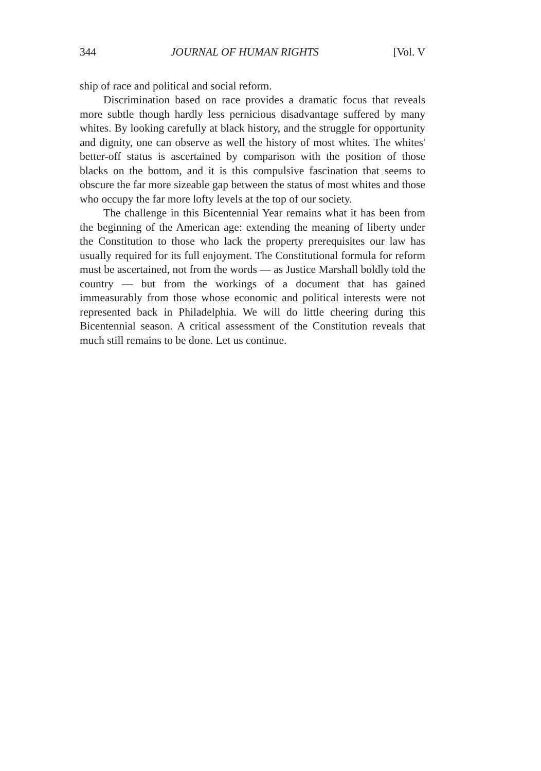344 JOURNAL OF HUMAN RIGHTS [Vol. V
ship of race and political and social reform.
Discrimination based on race provides a dramatic focus that reveals more subtle though hardly less pernicious disadvantage suffered by many whites. By looking carefully at black history, and the struggle for opportunity and dignity, one can observe as well the history of most whites. The whites' better-off status is ascertained by comparison with the position of those blacks on the bottom, and it is this compulsive fascination that seems to obscure the far more sizeable gap between the status of most whites and those who occupy the far more lofty levels at the top of our society.
The challenge in this Bicentennial Year remains what it has been from the beginning of the American age: extending the meaning of liberty under the Constitution to those who lack the property prerequisites our law has usually required for its full enjoyment. The Constitutional formula for reform must be ascertained, not from the words — as Justice Marshall boldly told the country — but from the workings of a document that has gained immeasurably from those whose economic and political interests were not represented back in Philadelphia. We will do little cheering during this Bicentennial season. A critical assessment of the Constitution reveals that much still remains to be done. Let us continue.